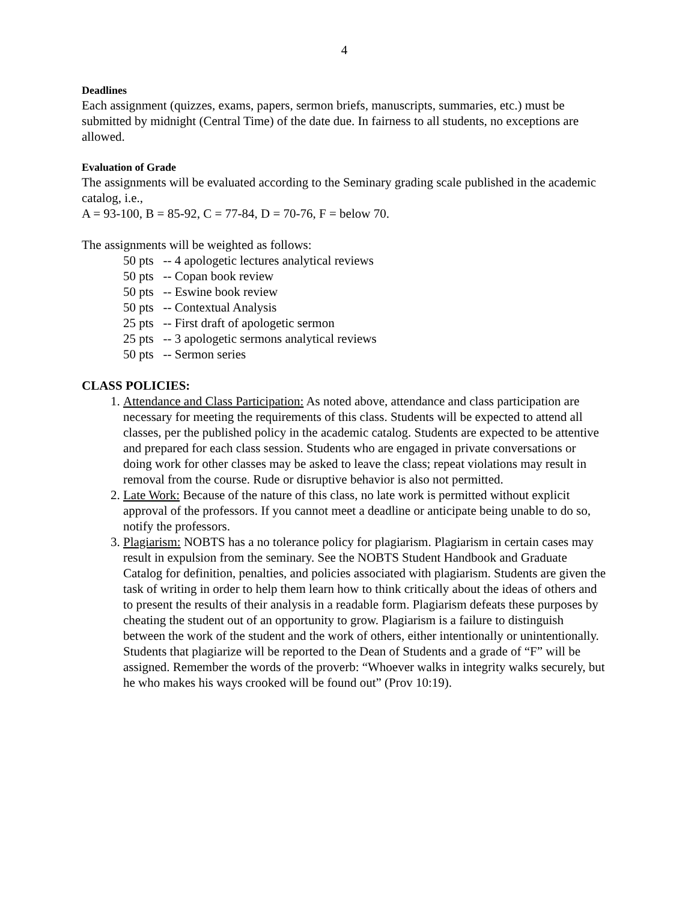4
Deadlines
Each assignment (quizzes, exams, papers, sermon briefs, manuscripts, summaries, etc.) must be submitted by midnight (Central Time) of the date due. In fairness to all students, no exceptions are allowed.
Evaluation of Grade
The assignments will be evaluated according to the Seminary grading scale published in the academic catalog, i.e.,
A = 93-100, B = 85-92, C = 77-84, D = 70-76, F = below 70.
The assignments will be weighted as follows:
50 pts -- 4 apologetic lectures analytical reviews
50 pts -- Copan book review
50 pts -- Eswine book review
50 pts -- Contextual Analysis
25 pts -- First draft of apologetic sermon
25 pts -- 3 apologetic sermons analytical reviews
50 pts -- Sermon series
CLASS POLICIES:
1. Attendance and Class Participation: As noted above, attendance and class participation are necessary for meeting the requirements of this class. Students will be expected to attend all classes, per the published policy in the academic catalog. Students are expected to be attentive and prepared for each class session. Students who are engaged in private conversations or doing work for other classes may be asked to leave the class; repeat violations may result in removal from the course. Rude or disruptive behavior is also not permitted.
2. Late Work: Because of the nature of this class, no late work is permitted without explicit approval of the professors. If you cannot meet a deadline or anticipate being unable to do so, notify the professors.
3. Plagiarism: NOBTS has a no tolerance policy for plagiarism. Plagiarism in certain cases may result in expulsion from the seminary. See the NOBTS Student Handbook and Graduate Catalog for definition, penalties, and policies associated with plagiarism. Students are given the task of writing in order to help them learn how to think critically about the ideas of others and to present the results of their analysis in a readable form. Plagiarism defeats these purposes by cheating the student out of an opportunity to grow. Plagiarism is a failure to distinguish between the work of the student and the work of others, either intentionally or unintentionally. Students that plagiarize will be reported to the Dean of Students and a grade of “F” will be assigned. Remember the words of the proverb: “Whoever walks in integrity walks securely, but he who makes his ways crooked will be found out” (Prov 10:19).